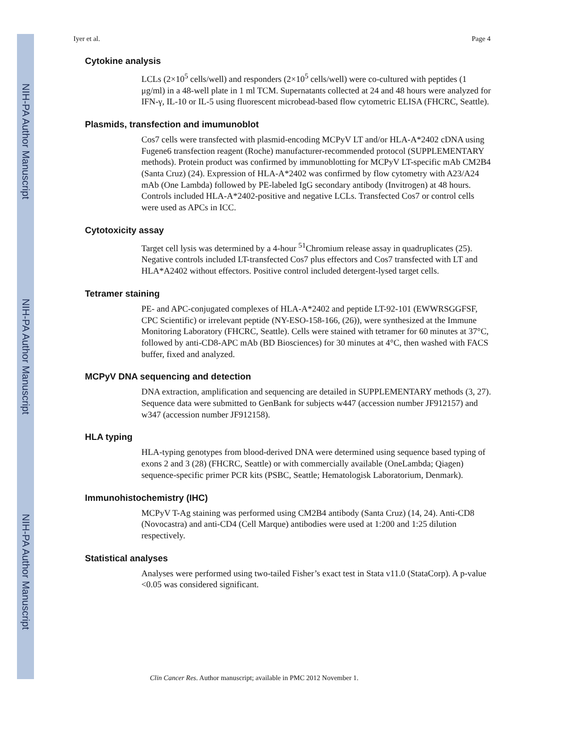NIH-PA Author Manuscript
NIH-PA Author Manuscript
NIH-PA Author Manuscript
Iyer et al. Page 4
Cytokine analysis
LCLs (2×10<sup>5</sup> cells/well) and responders (2×10<sup>5</sup> cells/well) were co-cultured with peptides (1 μg/ml) in a 48-well plate in 1 ml TCM. Supernatants collected at 24 and 48 hours were analyzed for IFN-γ, IL-10 or IL-5 using fluorescent microbead-based flow cytometric ELISA (FHCRC, Seattle).
Plasmids, transfection and imumunoblot
Cos7 cells were transfected with plasmid-encoding MCPyV LT and/or HLA-A*2402 cDNA using Fugene6 transfection reagent (Roche) manufacturer-recommended protocol (SUPPLEMENTARY methods). Protein product was confirmed by immunoblotting for MCPyV LT-specific mAb CM2B4 (Santa Cruz) (24). Expression of HLA-A*2402 was confirmed by flow cytometry with A23/A24 mAb (One Lambda) followed by PE-labeled IgG secondary antibody (Invitrogen) at 48 hours. Controls included HLA-A*2402-positive and negative LCLs. Transfected Cos7 or control cells were used as APCs in ICC.
Cytotoxicity assay
Target cell lysis was determined by a 4-hour <sup>51</sup>Chromium release assay in quadruplicates (25). Negative controls included LT-transfected Cos7 plus effectors and Cos7 transfected with LT and HLA*A2402 without effectors. Positive control included detergent-lysed target cells.
Tetramer staining
PE- and APC-conjugated complexes of HLA-A*2402 and peptide LT-92-101 (EWWRSGGFSF, CPC Scientific) or irrelevant peptide (NY-ESO-158-166, (26)), were synthesized at the Immune Monitoring Laboratory (FHCRC, Seattle). Cells were stained with tetramer for 60 minutes at 37°C, followed by anti-CD8-APC mAb (BD Biosciences) for 30 minutes at 4°C, then washed with FACS buffer, fixed and analyzed.
MCPyV DNA sequencing and detection
DNA extraction, amplification and sequencing are detailed in SUPPLEMENTARY methods (3, 27). Sequence data were submitted to GenBank for subjects w447 (accession number JF912157) and w347 (accession number JF912158).
HLA typing
HLA-typing genotypes from blood-derived DNA were determined using sequence based typing of exons 2 and 3 (28) (FHCRC, Seattle) or with commercially available (OneLambda; Qiagen) sequence-specific primer PCR kits (PSBC, Seattle; Hematologisk Laboratorium, Denmark).
Immunohistochemistry (IHC)
MCPyV T-Ag staining was performed using CM2B4 antibody (Santa Cruz) (14, 24). Anti-CD8 (Novocastra) and anti-CD4 (Cell Marque) antibodies were used at 1:200 and 1:25 dilution respectively.
Statistical analyses
Analyses were performed using two-tailed Fisher’s exact test in Stata v11.0 (StataCorp). A p-value <0.05 was considered significant.
Clin Cancer Res. Author manuscript; available in PMC 2012 November 1.